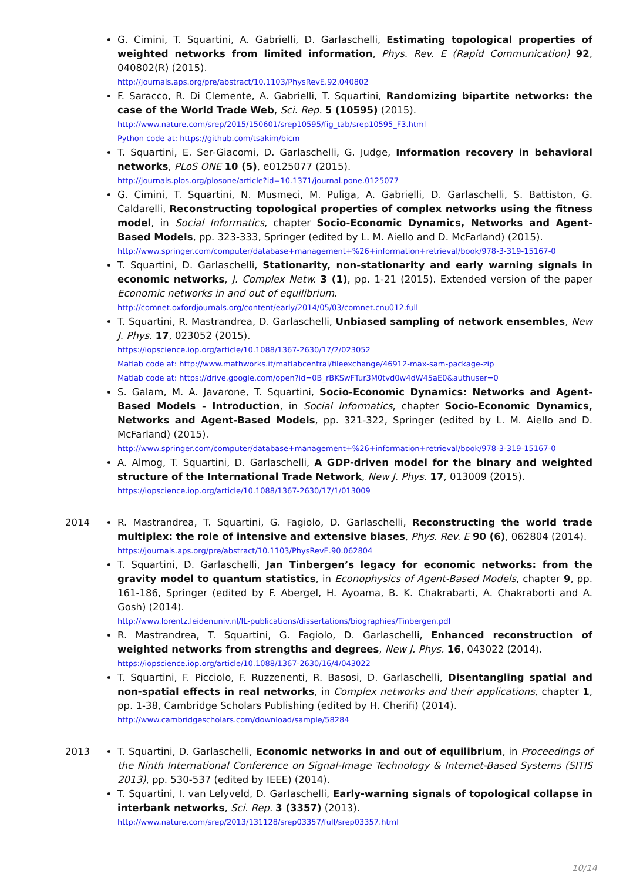G. Cimini, T. Squartini, A. Gabrielli, D. Garlaschelli, Estimating topological properties of weighted networks from limited information, Phys. Rev. E (Rapid Communication) 92, 040802(R) (2015).
http://journals.aps.org/pre/abstract/10.1103/PhysRevE.92.040802
F. Saracco, R. Di Clemente, A. Gabrielli, T. Squartini, Randomizing bipartite networks: the case of the World Trade Web, Sci. Rep. 5 (10595) (2015).
http://www.nature.com/srep/2015/150601/srep10595/fig_tab/srep10595_F3.html
Python code at: https://github.com/tsakim/bicm
T. Squartini, E. Ser-Giacomi, D. Garlaschelli, G. Judge, Information recovery in behavioral networks, PLoS ONE 10 (5), e0125077 (2015).
http://journals.plos.org/plosone/article?id=10.1371/journal.pone.0125077
G. Cimini, T. Squartini, N. Musmeci, M. Puliga, A. Gabrielli, D. Garlaschelli, S. Battiston, G. Caldarelli, Reconstructing topological properties of complex networks using the fitness model, in Social Informatics, chapter Socio-Economic Dynamics, Networks and Agent-Based Models, pp. 323-333, Springer (edited by L. M. Aiello and D. McFarland) (2015).
http://www.springer.com/computer/database+management+%26+information+retrieval/book/978-3-319-15167-0
T. Squartini, D. Garlaschelli, Stationarity, non-stationarity and early warning signals in economic networks, J. Complex Netw. 3 (1), pp. 1-21 (2015). Extended version of the paper Economic networks in and out of equilibrium.
http://comnet.oxfordjournals.org/content/early/2014/05/03/comnet.cnu012.full
T. Squartini, R. Mastrandrea, D. Garlaschelli, Unbiased sampling of network ensembles, New J. Phys. 17, 023052 (2015).
https://iopscience.iop.org/article/10.1088/1367-2630/17/2/023052
Matlab code at: http://www.mathworks.it/matlabcentral/fileexchange/46912-max-sam-package-zip
Matlab code at: https://drive.google.com/open?id=0B_rBKSwFTur3M0tvd0w4dW45aE0&authuser=0
S. Galam, M. A. Javarone, T. Squartini, Socio-Economic Dynamics: Networks and Agent-Based Models - Introduction, in Social Informatics, chapter Socio-Economic Dynamics, Networks and Agent-Based Models, pp. 321-322, Springer (edited by L. M. Aiello and D. McFarland) (2015).
http://www.springer.com/computer/database+management+%26+information+retrieval/book/978-3-319-15167-0
A. Almog, T. Squartini, D. Garlaschelli, A GDP-driven model for the binary and weighted structure of the International Trade Network, New J. Phys. 17, 013009 (2015).
https://iopscience.iop.org/article/10.1088/1367-2630/17/1/013009
2014 R. Mastrandrea, T. Squartini, G. Fagiolo, D. Garlaschelli, Reconstructing the world trade multiplex: the role of intensive and extensive biases, Phys. Rev. E 90 (6), 062804 (2014).
https://journals.aps.org/pre/abstract/10.1103/PhysRevE.90.062804
T. Squartini, D. Garlaschelli, Jan Tinbergen’s legacy for economic networks: from the gravity model to quantum statistics, in Econophysics of Agent-Based Models, chapter 9, pp. 161-186, Springer (edited by F. Abergel, H. Ayoama, B. K. Chakrabarti, A. Chakraborti and A. Gosh) (2014).
http://www.lorentz.leidenuniv.nl/IL-publications/dissertations/biographies/Tinbergen.pdf
R. Mastrandrea, T. Squartini, G. Fagiolo, D. Garlaschelli, Enhanced reconstruction of weighted networks from strengths and degrees, New J. Phys. 16, 043022 (2014).
https://iopscience.iop.org/article/10.1088/1367-2630/16/4/043022
T. Squartini, F. Picciolo, F. Ruzzenenti, R. Basosi, D. Garlaschelli, Disentangling spatial and non-spatial effects in real networks, in Complex networks and their applications, chapter 1, pp. 1-38, Cambridge Scholars Publishing (edited by H. Cherifi) (2014).
http://www.cambridgescholars.com/download/sample/58284
2013 T. Squartini, D. Garlaschelli, Economic networks in and out of equilibrium, in Proceedings of the Ninth International Conference on Signal-Image Technology & Internet-Based Systems (SITIS 2013), pp. 530-537 (edited by IEEE) (2014).
T. Squartini, I. van Lelyveld, D. Garlaschelli, Early-warning signals of topological collapse in interbank networks, Sci. Rep. 3 (3357) (2013).
http://www.nature.com/srep/2013/131128/srep03357/full/srep03357.html
10/14